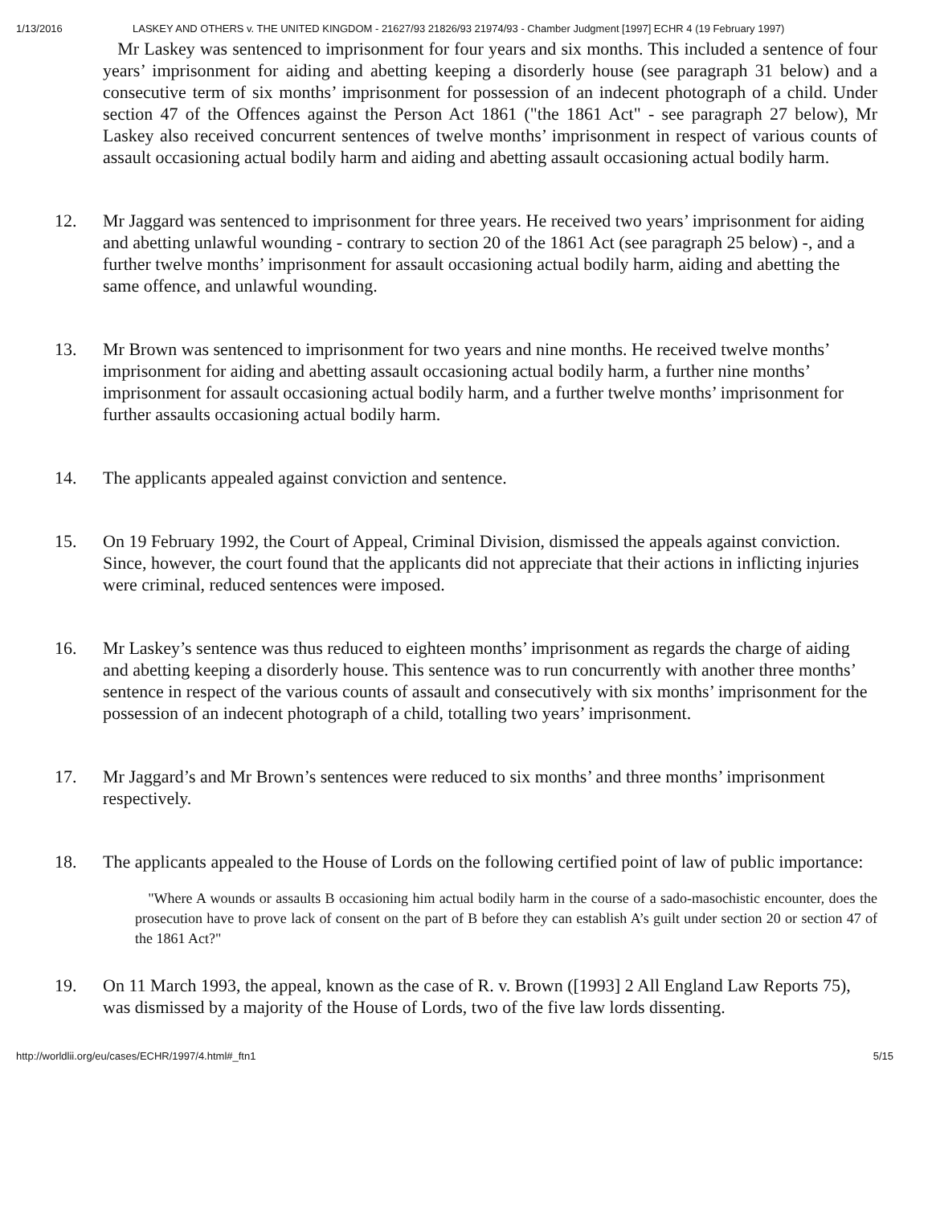1/13/2016 LASKEY AND OTHERS v. THE UNITED KINGDOM - 21627/93 21826/93 21974/93 - Chamber Judgment [1997] ECHR 4 (19 February 1997)
Mr Laskey was sentenced to imprisonment for four years and six months. This included a sentence of four years’ imprisonment for aiding and abetting keeping a disorderly house (see paragraph 31 below) and a consecutive term of six months’ imprisonment for possession of an indecent photograph of a child. Under section 47 of the Offences against the Person Act 1861 ("the 1861 Act" - see paragraph 27 below), Mr Laskey also received concurrent sentences of twelve months’ imprisonment in respect of various counts of assault occasioning actual bodily harm and aiding and abetting assault occasioning actual bodily harm.
12. Mr Jaggard was sentenced to imprisonment for three years. He received two years’ imprisonment for aiding and abetting unlawful wounding - contrary to section 20 of the 1861 Act (see paragraph 25 below) -, and a further twelve months’ imprisonment for assault occasioning actual bodily harm, aiding and abetting the same offence, and unlawful wounding.
13. Mr Brown was sentenced to imprisonment for two years and nine months. He received twelve months’ imprisonment for aiding and abetting assault occasioning actual bodily harm, a further nine months’ imprisonment for assault occasioning actual bodily harm, and a further twelve months’ imprisonment for further assaults occasioning actual bodily harm.
14. The applicants appealed against conviction and sentence.
15. On 19 February 1992, the Court of Appeal, Criminal Division, dismissed the appeals against conviction. Since, however, the court found that the applicants did not appreciate that their actions in inflicting injuries were criminal, reduced sentences were imposed.
16. Mr Laskey’s sentence was thus reduced to eighteen months’ imprisonment as regards the charge of aiding and abetting keeping a disorderly house. This sentence was to run concurrently with another three months’ sentence in respect of the various counts of assault and consecutively with six months’ imprisonment for the possession of an indecent photograph of a child, totalling two years’ imprisonment.
17. Mr Jaggard’s and Mr Brown’s sentences were reduced to six months’ and three months’ imprisonment respectively.
18. The applicants appealed to the House of Lords on the following certified point of law of public importance:
"Where A wounds or assaults B occasioning him actual bodily harm in the course of a sado-masochistic encounter, does the prosecution have to prove lack of consent on the part of B before they can establish A’s guilt under section 20 or section 47 of the 1861 Act?"
19. On 11 March 1993, the appeal, known as the case of R. v. Brown ([1993] 2 All England Law Reports 75), was dismissed by a majority of the House of Lords, two of the five law lords dissenting.
http://worldlii.org/eu/cases/ECHR/1997/4.html#_ftn1 5/15